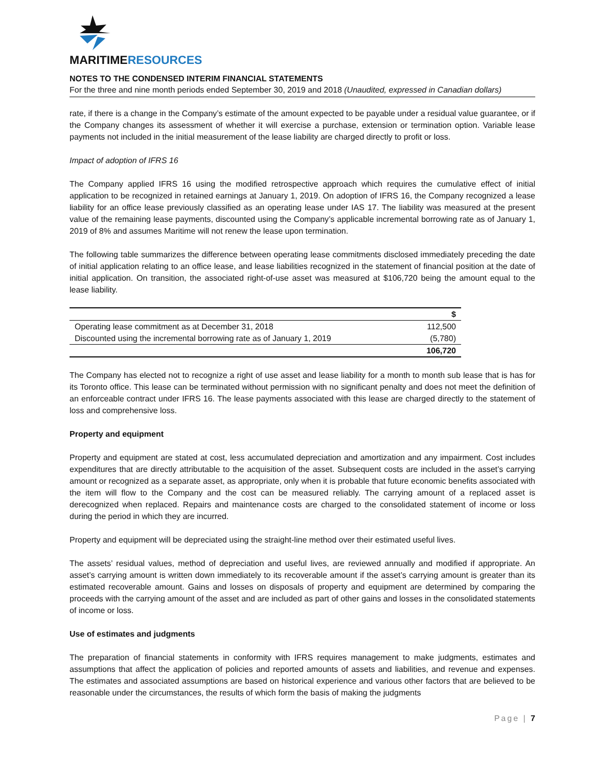MARITIMERESOURCES
NOTES TO THE CONDENSED INTERIM FINANCIAL STATEMENTS
For the three and nine month periods ended September 30, 2019 and 2018 (Unaudited, expressed in Canadian dollars)
rate, if there is a change in the Company’s estimate of the amount expected to be payable under a residual value guarantee, or if the Company changes its assessment of whether it will exercise a purchase, extension or termination option. Variable lease payments not included in the initial measurement of the lease liability are charged directly to profit or loss.
Impact of adoption of IFRS 16
The Company applied IFRS 16 using the modified retrospective approach which requires the cumulative effect of initial application to be recognized in retained earnings at January 1, 2019. On adoption of IFRS 16, the Company recognized a lease liability for an office lease previously classified as an operating lease under IAS 17. The liability was measured at the present value of the remaining lease payments, discounted using the Company’s applicable incremental borrowing rate as of January 1, 2019 of 8% and assumes Maritime will not renew the lease upon termination.
The following table summarizes the difference between operating lease commitments disclosed immediately preceding the date of initial application relating to an office lease, and lease liabilities recognized in the statement of financial position at the date of initial application. On transition, the associated right-of-use asset was measured at $106,720 being the amount equal to the lease liability.
| | $ |
| --- | --- |
| Operating lease commitment as at December 31, 2018 | 112,500 |
| Discounted using the incremental borrowing rate as of January 1, 2019 | (5,780) |
| | 106,720 |
The Company has elected not to recognize a right of use asset and lease liability for a month to month sub lease that is has for its Toronto office. This lease can be terminated without permission with no significant penalty and does not meet the definition of an enforceable contract under IFRS 16. The lease payments associated with this lease are charged directly to the statement of loss and comprehensive loss.
Property and equipment
Property and equipment are stated at cost, less accumulated depreciation and amortization and any impairment. Cost includes expenditures that are directly attributable to the acquisition of the asset. Subsequent costs are included in the asset’s carrying amount or recognized as a separate asset, as appropriate, only when it is probable that future economic benefits associated with the item will flow to the Company and the cost can be measured reliably. The carrying amount of a replaced asset is derecognized when replaced. Repairs and maintenance costs are charged to the consolidated statement of income or loss during the period in which they are incurred.
Property and equipment will be depreciated using the straight-line method over their estimated useful lives.
The assets’ residual values, method of depreciation and useful lives, are reviewed annually and modified if appropriate. An asset’s carrying amount is written down immediately to its recoverable amount if the asset’s carrying amount is greater than its estimated recoverable amount. Gains and losses on disposals of property and equipment are determined by comparing the proceeds with the carrying amount of the asset and are included as part of other gains and losses in the consolidated statements of income or loss.
Use of estimates and judgments
The preparation of financial statements in conformity with IFRS requires management to make judgments, estimates and assumptions that affect the application of policies and reported amounts of assets and liabilities, and revenue and expenses. The estimates and associated assumptions are based on historical experience and various other factors that are believed to be reasonable under the circumstances, the results of which form the basis of making the judgments
Page | 7